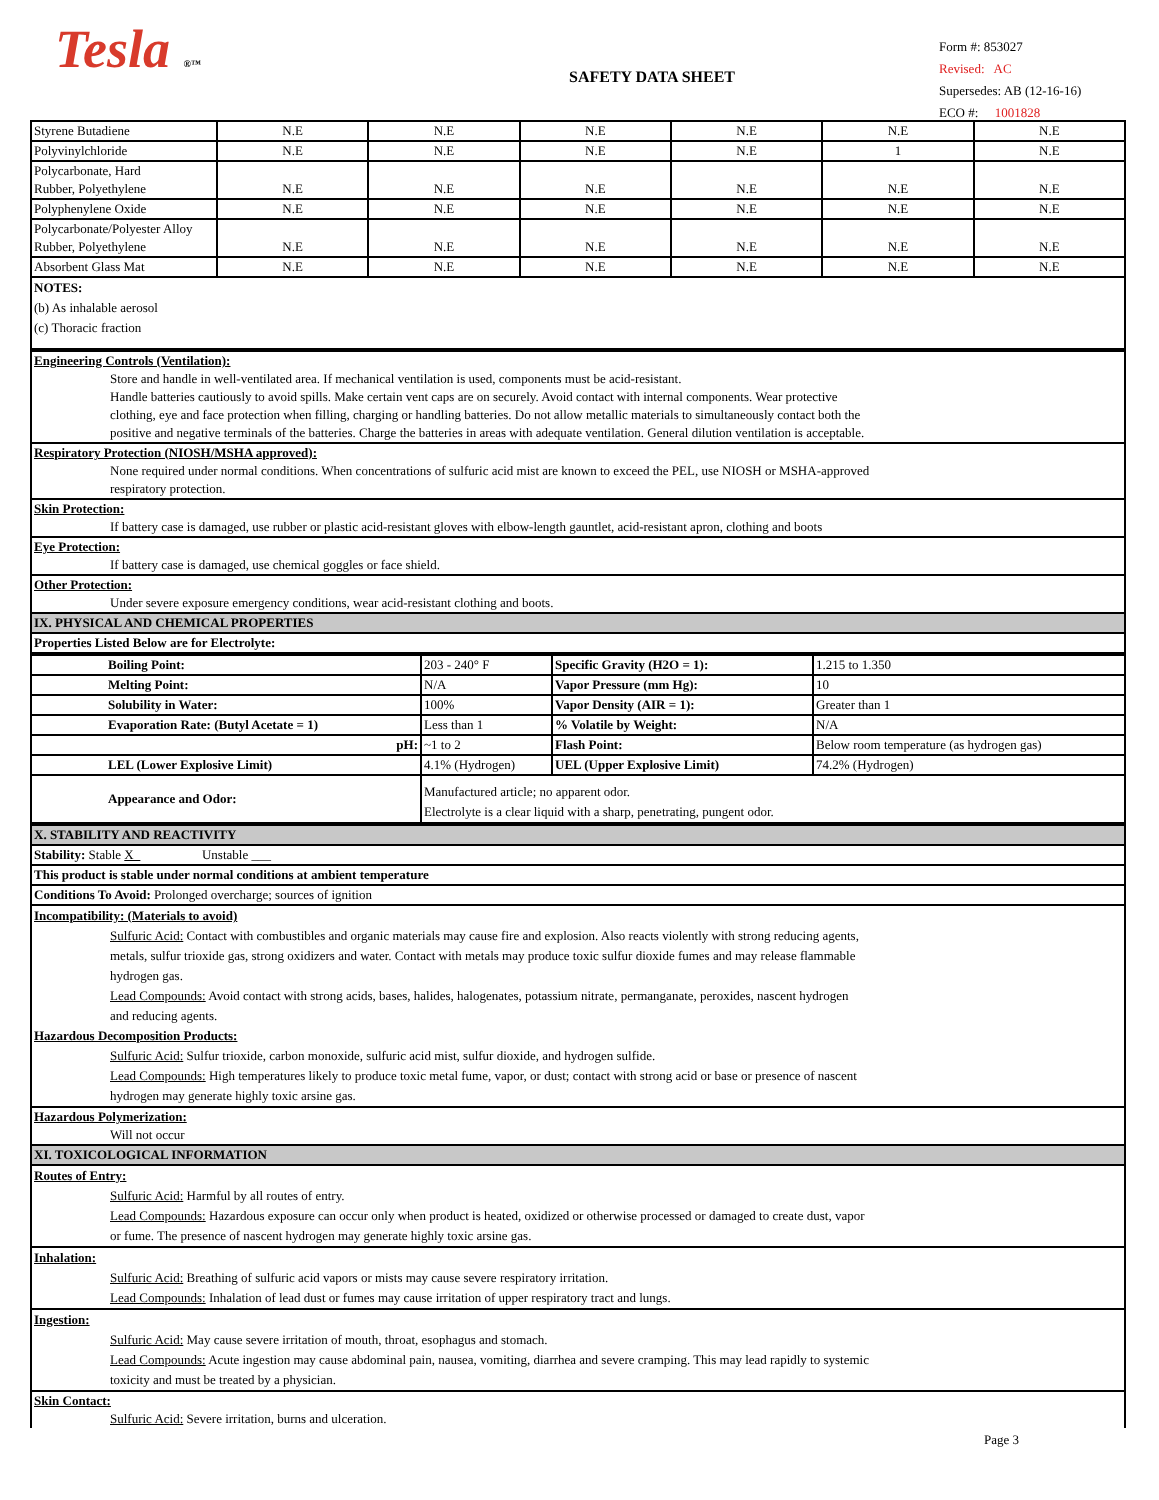Tesla ®™
SAFETY DATA SHEET
Form #: 853027
Revised: AC
Supersedes: AB (12-16-16)
ECO #: 1001828
| Styrene Butadiene | N.E | N.E | N.E | N.E | N.E | N.E |
| Polyvinylchloride | N.E | N.E | N.E | N.E | 1 | N.E |
| Polycarbonate, Hard Rubber, Polyethylene | N.E | N.E | N.E | N.E | N.E | N.E |
| Polyphenylene Oxide | N.E | N.E | N.E | N.E | N.E | N.E |
| Polycarbonate/Polyester Alloy Rubber, Polyethylene | N.E | N.E | N.E | N.E | N.E | N.E |
| Absorbent Glass Mat | N.E | N.E | N.E | N.E | N.E | N.E |
| NOTES: (b) As inhalable aerosol (c) Thoracic fraction | | | | | | |
| Engineering Controls (Ventilation): Store and handle in well-ventilated area. If mechanical ventilation is used, components must be acid-resistant. Handle batteries cautiously to avoid spills. Make certain vent caps are on securely. Avoid contact with internal components. Wear protective clothing, eye and face protection when filling, charging or handling batteries. Do not allow metallic materials to simultaneously contact both the positive and negative terminals of the batteries. Charge the batteries in areas with adequate ventilation. General dilution ventilation is acceptable. |
| Respiratory Protection (NIOSH/MSHA approved): None required under normal conditions. When concentrations of sulfuric acid mist are known to exceed the PEL, use NIOSH or MSHA-approved respiratory protection. |
| Skin Protection: If battery case is damaged, use rubber or plastic acid-resistant gloves with elbow-length gauntlet, acid-resistant apron, clothing and boots |
| Eye Protection: If battery case is damaged, use chemical goggles or face shield. |
| Other Protection: Under severe exposure emergency conditions, wear acid-resistant clothing and boots. |
| IX. PHYSICAL AND CHEMICAL PROPERTIES |
| Properties Listed Below are for Electrolyte: |
| Boiling Point: | 203 - 240° F | Specific Gravity (H2O = 1): | 1.215 to 1.350 |
| Melting Point: | N/A | Vapor Pressure (mm Hg): | 10 |
| Solubility in Water: | 100% | Vapor Density (AIR = 1): | Greater than 1 |
| Evaporation Rate: (Butyl Acetate = 1) | Less than 1 | % Volatile by Weight: | N/A |
| pH: | ~1 to 2 | Flash Point: | Below room temperature (as hydrogen gas) |
| LEL (Lower Explosive Limit) | 4.1% (Hydrogen) | UEL (Upper Explosive Limit) | 74.2% (Hydrogen) |
| Appearance and Odor: | Manufactured article; no apparent odor. Electrolyte is a clear liquid with a sharp, penetrating, pungent odor. | | |
| X. STABILITY AND REACTIVITY |
| Stability: Stable X_ Unstable ___ |
| This product is stable under normal conditions at ambient temperature |
| Conditions To Avoid: Prolonged overcharge; sources of ignition |
| Incompatibility: (Materials to avoid) Sulfuric Acid: Contact with combustibles and organic materials may cause fire and explosion. Also reacts violently with strong reducing agents, metals, sulfur trioxide gas, strong oxidizers and water. Contact with metals may produce toxic sulfur dioxide fumes and may release flammable hydrogen gas. Lead Compounds: Avoid contact with strong acids, bases, halides, halogenates, potassium nitrate, permanganate, peroxides, nascent hydrogen and reducing agents. Hazardous Decomposition Products: Sulfuric Acid: Sulfur trioxide, carbon monoxide, sulfuric acid mist, sulfur dioxide, and hydrogen sulfide. Lead Compounds: High temperatures likely to produce toxic metal fume, vapor, or dust; contact with strong acid or base or presence of nascent hydrogen may generate highly toxic arsine gas. |
| Hazardous Polymerization: Will not occur |
| XI. TOXICOLOGICAL INFORMATION |
| Routes of Entry: Sulfuric Acid: Harmful by all routes of entry. Lead Compounds: Hazardous exposure can occur only when product is heated, oxidized or otherwise processed or damaged to create dust, vapor or fume. The presence of nascent hydrogen may generate highly toxic arsine gas. |
| Inhalation: Sulfuric Acid: Breathing of sulfuric acid vapors or mists may cause severe respiratory irritation. Lead Compounds: Inhalation of lead dust or fumes may cause irritation of upper respiratory tract and lungs. |
| Ingestion: Sulfuric Acid: May cause severe irritation of mouth, throat, esophagus and stomach. Lead Compounds: Acute ingestion may cause abdominal pain, nausea, vomiting, diarrhea and severe cramping. This may lead rapidly to systemic toxicity and must be treated by a physician. |
| Skin Contact: Sulfuric Acid: Severe irritation, burns and ulceration. |
Page 3